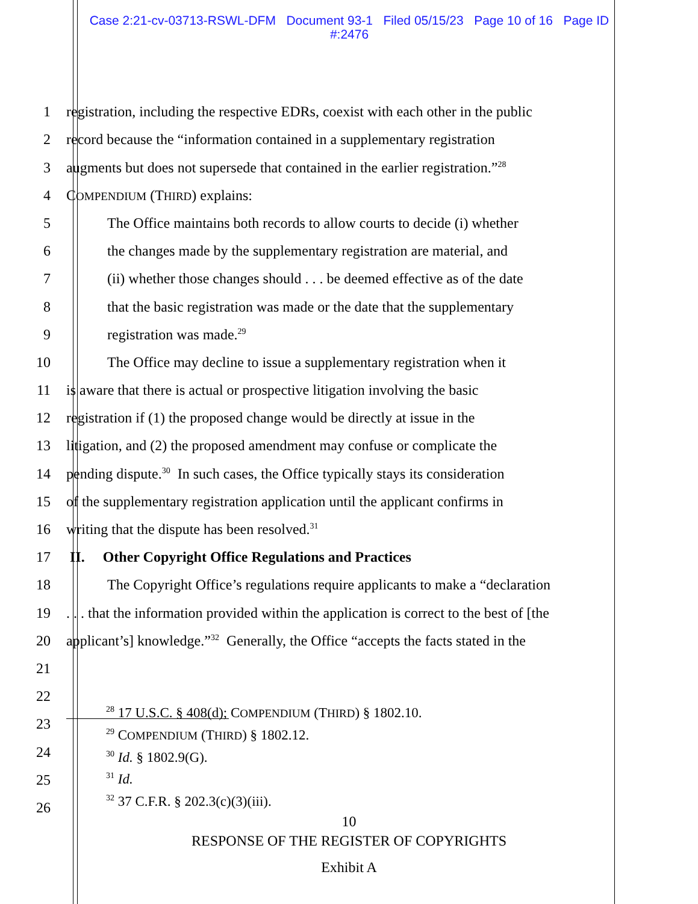Case 2:21-cv-03713-RSWL-DFM Document 93-1 Filed 05/15/23 Page 10 of 16 Page ID
#:2476
1
registration, including the respective EDRs, coexist with each other in the public
2
record because the “information contained in a supplementary registration
3
augments but does not supersede that contained in the earlier registration.”<sup>28</sup>
4
COMPENDIUM (THIRD) explains:
5
The Office maintains both records to allow courts to decide (i) whether
6
the changes made by the supplementary registration are material, and
7
(ii) whether those changes should . . . be deemed effective as of the date
8
that the basic registration was made or the date that the supplementary
9
registration was made.<sup>29</sup>
10
The Office may decline to issue a supplementary registration when it
11
is aware that there is actual or prospective litigation involving the basic
12
registration if (1) the proposed change would be directly at issue in the
13
litigation, and (2) the proposed amendment may confuse or complicate the
14
pending dispute.<sup>30</sup> In such cases, the Office typically stays its consideration
15
of the supplementary registration application until the applicant confirms in
16
writing that the dispute has been resolved.<sup>31</sup>
17
II. Other Copyright Office Regulations and Practices
18
The Copyright Office’s regulations require applicants to make a “declaration
19
. . . that the information provided within the application is correct to the best of [the
20
applicant’s] knowledge.”<sup>32</sup> Generally, the Office “accepts the facts stated in the
21
22
23
24
25
26
<sup>28</sup> 17 U.S.C. § 408(d); COMPENDIUM (THIRD) § 1802.10.
<sup>29</sup> COMPENDIUM (THIRD) § 1802.12.
<sup>30</sup> Id. § 1802.9(G).
<sup>31</sup> Id.
<sup>32</sup> 37 C.F.R. § 202.3(c)(3)(iii).
10
RESPONSE OF THE REGISTER OF COPYRIGHTS
Exhibit A